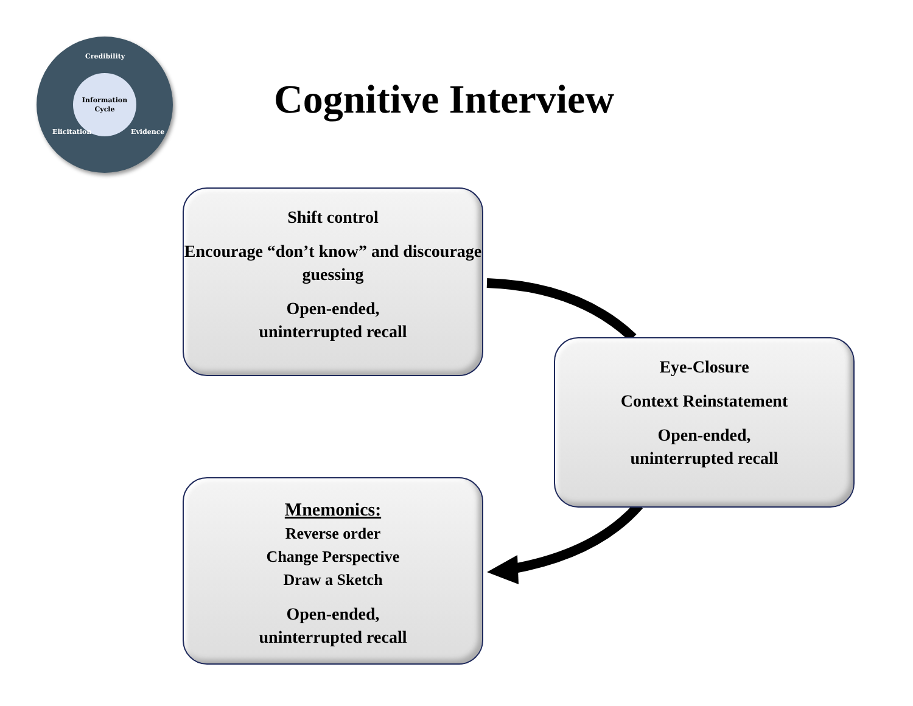Credibility
Information
Cycle
Elicitation Evidence
Cognitive Interview
Shift control
Encourage “don’t know” and discourage guessing
Open-ended,
uninterrupted recall
Eye-Closure
Context Reinstatement
Open-ended,
uninterrupted recall
Mnemonics:
Reverse order
Change Perspective
Draw a Sketch
Open-ended,
uninterrupted recall